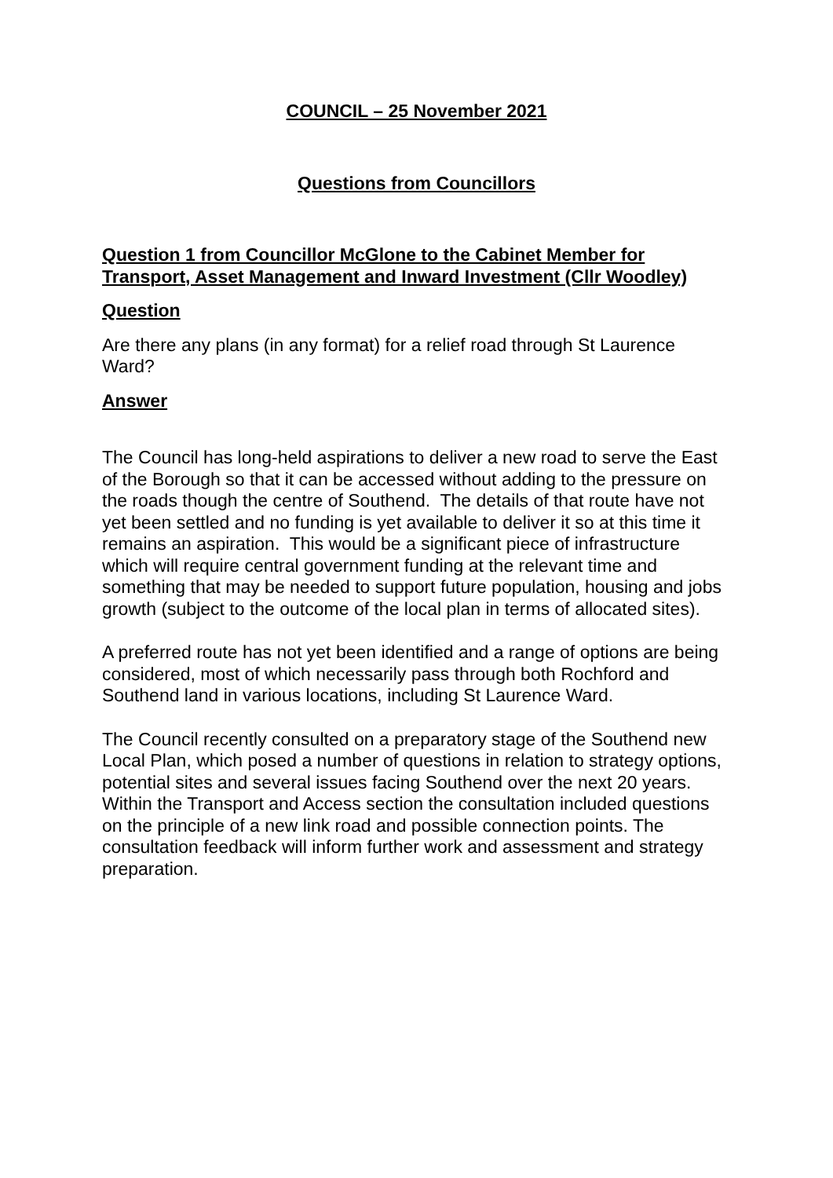COUNCIL – 25 November 2021
Questions from Councillors
Question 1 from Councillor McGlone to the Cabinet Member for Transport, Asset Management and Inward Investment (Cllr Woodley)
Question
Are there any plans (in any format) for a relief road through St Laurence Ward?
Answer
The Council has long-held aspirations to deliver a new road to serve the East of the Borough so that it can be accessed without adding to the pressure on the roads though the centre of Southend. The details of that route have not yet been settled and no funding is yet available to deliver it so at this time it remains an aspiration. This would be a significant piece of infrastructure which will require central government funding at the relevant time and something that may be needed to support future population, housing and jobs growth (subject to the outcome of the local plan in terms of allocated sites).
A preferred route has not yet been identified and a range of options are being considered, most of which necessarily pass through both Rochford and Southend land in various locations, including St Laurence Ward.
The Council recently consulted on a preparatory stage of the Southend new Local Plan, which posed a number of questions in relation to strategy options, potential sites and several issues facing Southend over the next 20 years. Within the Transport and Access section the consultation included questions on the principle of a new link road and possible connection points. The consultation feedback will inform further work and assessment and strategy preparation.